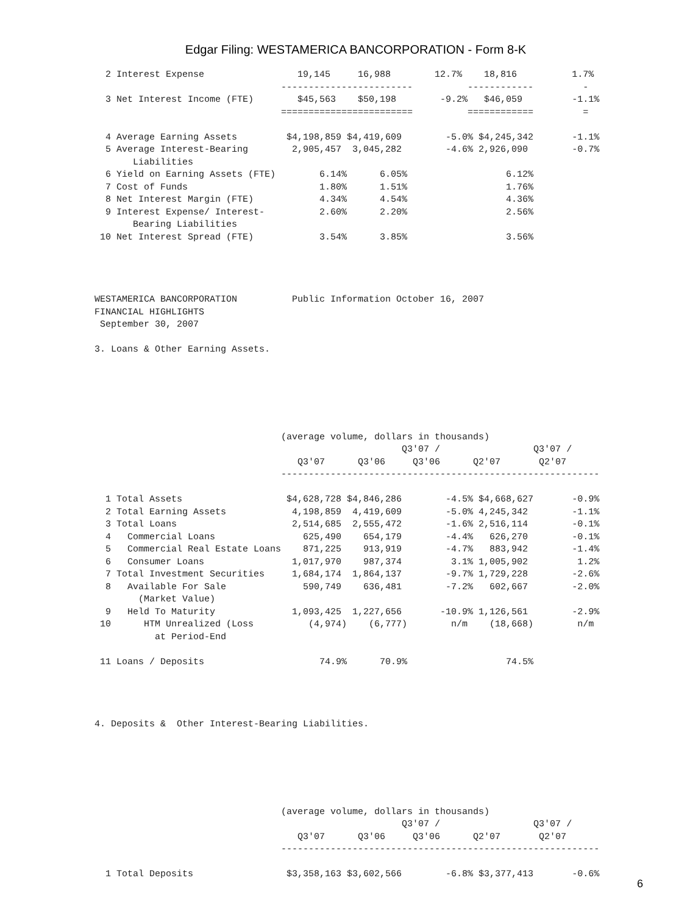Edgar Filing: WESTAMERICA BANCORPORATION - Form 8-K
  2 Interest Expense                 19,145     16,988        12.7%    18,816          1.7%
                                  ------------------------          ------------         -
  3 Net Interest Income (FTE)        $45,563    $50,198        -9.2%   $46,059         -1.1%
                                  ========================          ============         =

  4 Average Earning Assets         $4,198,859 $4,419,609        -5.0% $4,245,342       -1.1%
  5 Average Interest-Bearing        2,905,457  3,045,282        -4.6% 2,926,090        -0.7%
       Liabilities
  6 Yield on Earning Assets (FTE)        6.14%      6.05%                  6.12%
  7 Cost of Funds                        1.80%      1.51%                  1.76%
  8 Net Interest Margin (FTE)            4.34%      4.54%                  4.36%
  9 Interest Expense/ Interest-          2.60%      2.20%                  2.56%
       Bearing Liabilities
 10 Net Interest Spread (FTE)            3.54%      3.85%                  3.56%




WESTAMERICA BANCORPORATION          Public Information October 16, 2007
FINANCIAL HIGHLIGHTS
 September 30, 2007

3. Loans & Other Earning Assets.






                                  (average volume, dollars in thousands)
                                                        Q3'07 /                 Q3'07 /
                                     Q3'07      Q3'06     Q3'06      Q2'07       Q2'07
                                  ----------------------------------------------------------

  1 Total Assets                   $4,628,728 $4,846,286        -4.5% $4,668,627       -0.9%
  2 Total Earning Assets            4,198,859  4,419,609        -5.0% 4,245,342        -1.1%
  3 Total Loans                     2,514,685  2,555,472        -1.6% 2,516,114        -0.1%
  4   Commercial Loans                625,490    654,179        -4.4%   626,270        -0.1%
  5   Commercial Real Estate Loans    871,225    913,919        -4.7%   883,942        -1.4%
  6   Consumer Loans                1,017,970    987,374         3.1% 1,005,902         1.2%
  7 Total Investment Securities     1,684,174  1,864,137        -9.7% 1,729,228        -2.6%
  8   Available For Sale              590,749    636,481        -7.2%   602,667        -2.0%
        (Market Value)
  9   Held To Maturity              1,093,425  1,227,656       -10.9% 1,126,561        -2.9%
 10      HTM Unrealized (Loss          (4,974)    (6,777)        n/m    (18,668)        n/m
           at Period-End

 11 Loans / Deposits                     74.9%      70.9%                  74.5%




4. Deposits &  Other Interest-Bearing Liabilities.






                                  (average volume, dollars in thousands)
                                                        Q3'07 /                 Q3'07 /
                                     Q3'07      Q3'06     Q3'06      Q2'07       Q2'07
                                  ----------------------------------------------------------

  1 Total Deposits                 $3,358,163 $3,602,566        -6.8% $3,377,413       -0.6%
6